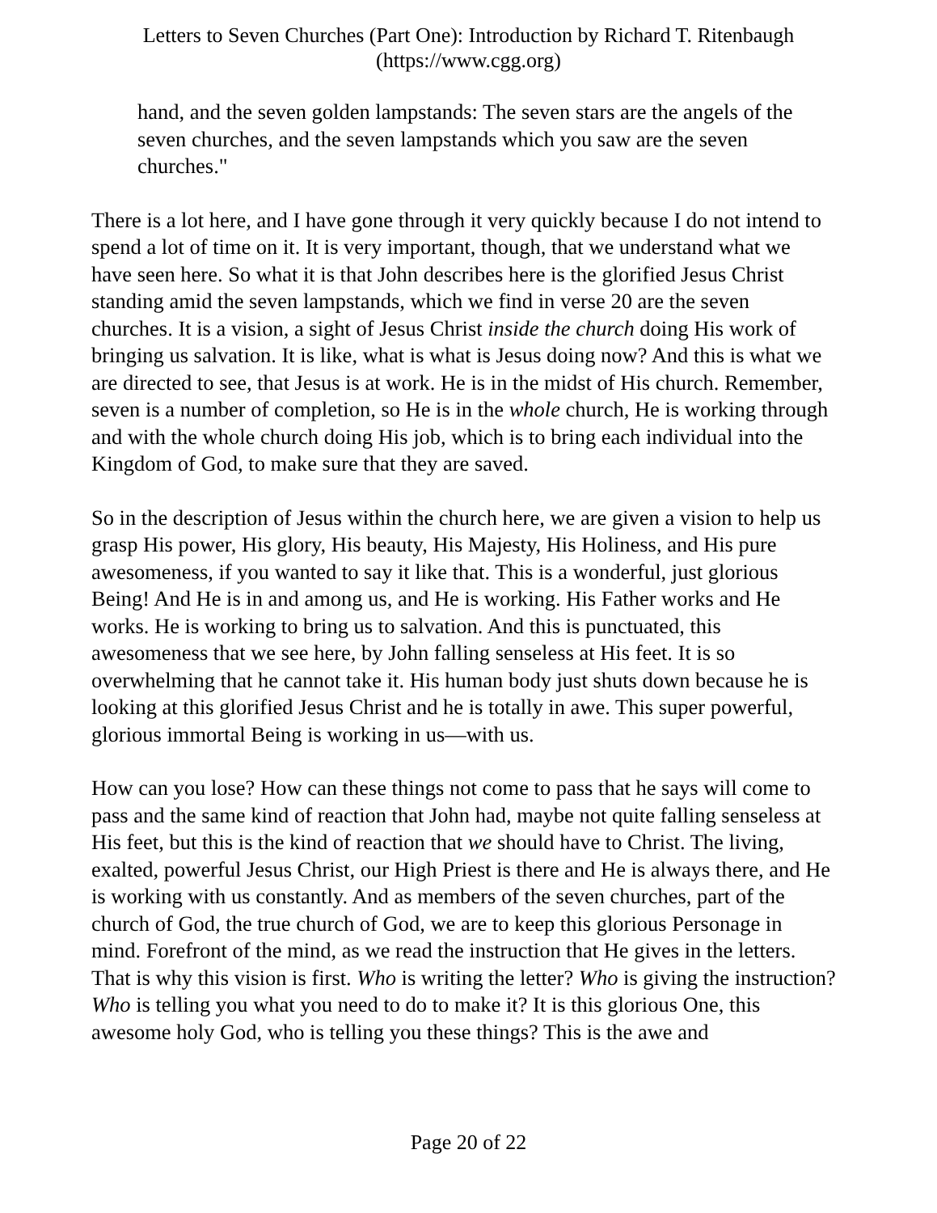Letters to Seven Churches (Part One): Introduction by Richard T. Ritenbaugh
(https://www.cgg.org)
hand, and the seven golden lampstands: The seven stars are the angels of the seven churches, and the seven lampstands which you saw are the seven churches."
There is a lot here, and I have gone through it very quickly because I do not intend to spend a lot of time on it. It is very important, though, that we understand what we have seen here. So what it is that John describes here is the glorified Jesus Christ standing amid the seven lampstands, which we find in verse 20 are the seven churches. It is a vision, a sight of Jesus Christ inside the church doing His work of bringing us salvation. It is like, what is what is Jesus doing now? And this is what we are directed to see, that Jesus is at work. He is in the midst of His church. Remember, seven is a number of completion, so He is in the whole church, He is working through and with the whole church doing His job, which is to bring each individual into the Kingdom of God, to make sure that they are saved.
So in the description of Jesus within the church here, we are given a vision to help us grasp His power, His glory, His beauty, His Majesty, His Holiness, and His pure awesomeness, if you wanted to say it like that. This is a wonderful, just glorious Being! And He is in and among us, and He is working. His Father works and He works. He is working to bring us to salvation. And this is punctuated, this awesomeness that we see here, by John falling senseless at His feet. It is so overwhelming that he cannot take it. His human body just shuts down because he is looking at this glorified Jesus Christ and he is totally in awe. This super powerful, glorious immortal Being is working in us—with us.
How can you lose? How can these things not come to pass that he says will come to pass and the same kind of reaction that John had, maybe not quite falling senseless at His feet, but this is the kind of reaction that we should have to Christ. The living, exalted, powerful Jesus Christ, our High Priest is there and He is always there, and He is working with us constantly. And as members of the seven churches, part of the church of God, the true church of God, we are to keep this glorious Personage in mind. Forefront of the mind, as we read the instruction that He gives in the letters. That is why this vision is first. Who is writing the letter? Who is giving the instruction? Who is telling you what you need to do to make it? It is this glorious One, this awesome holy God, who is telling you these things? This is the awe and
Page 20 of 22